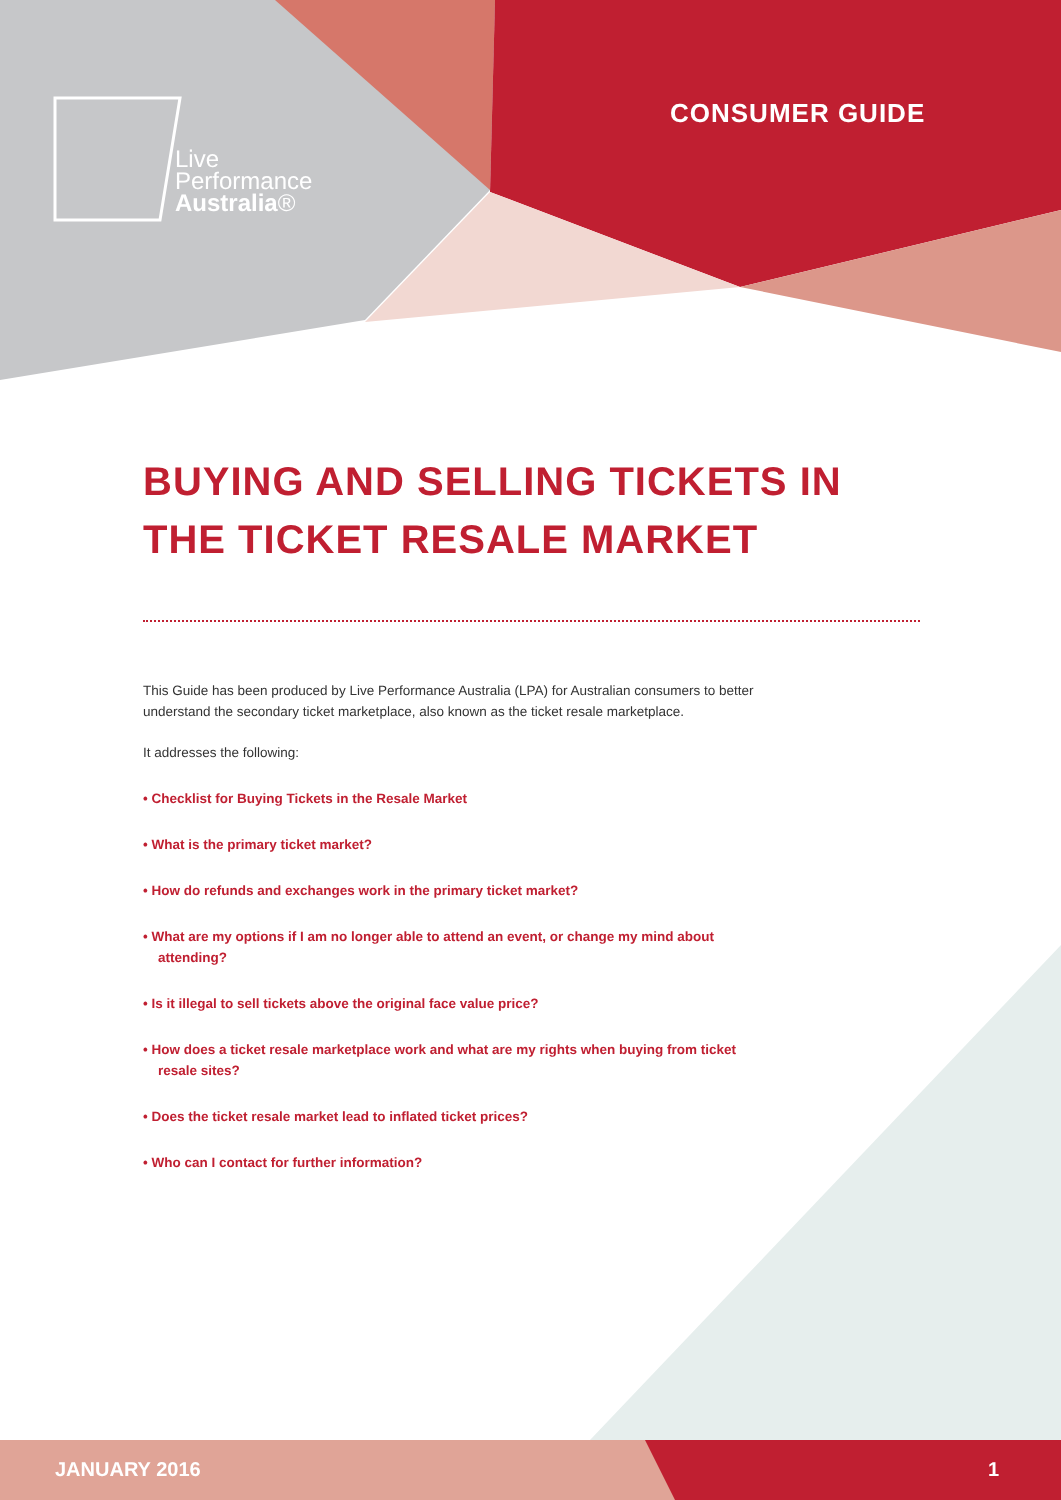Live
Performance
Australia®
CONSUMER GUIDE
BUYING AND SELLING TICKETS IN
THE TICKET RESALE MARKET
This Guide has been produced by Live Performance Australia (LPA) for Australian consumers to better understand the secondary ticket marketplace, also known as the ticket resale marketplace.
It addresses the following:
• Checklist for Buying Tickets in the Resale Market
• What is the primary ticket market?
• How do refunds and exchanges work in the primary ticket market?
• What are my options if I am no longer able to attend an event, or change my mind about attending?
• Is it illegal to sell tickets above the original face value price?
• How does a ticket resale marketplace work and what are my rights when buying from ticket resale sites?
• Does the ticket resale market lead to inflated ticket prices?
• Who can I contact for further information?
JANUARY 2016 1